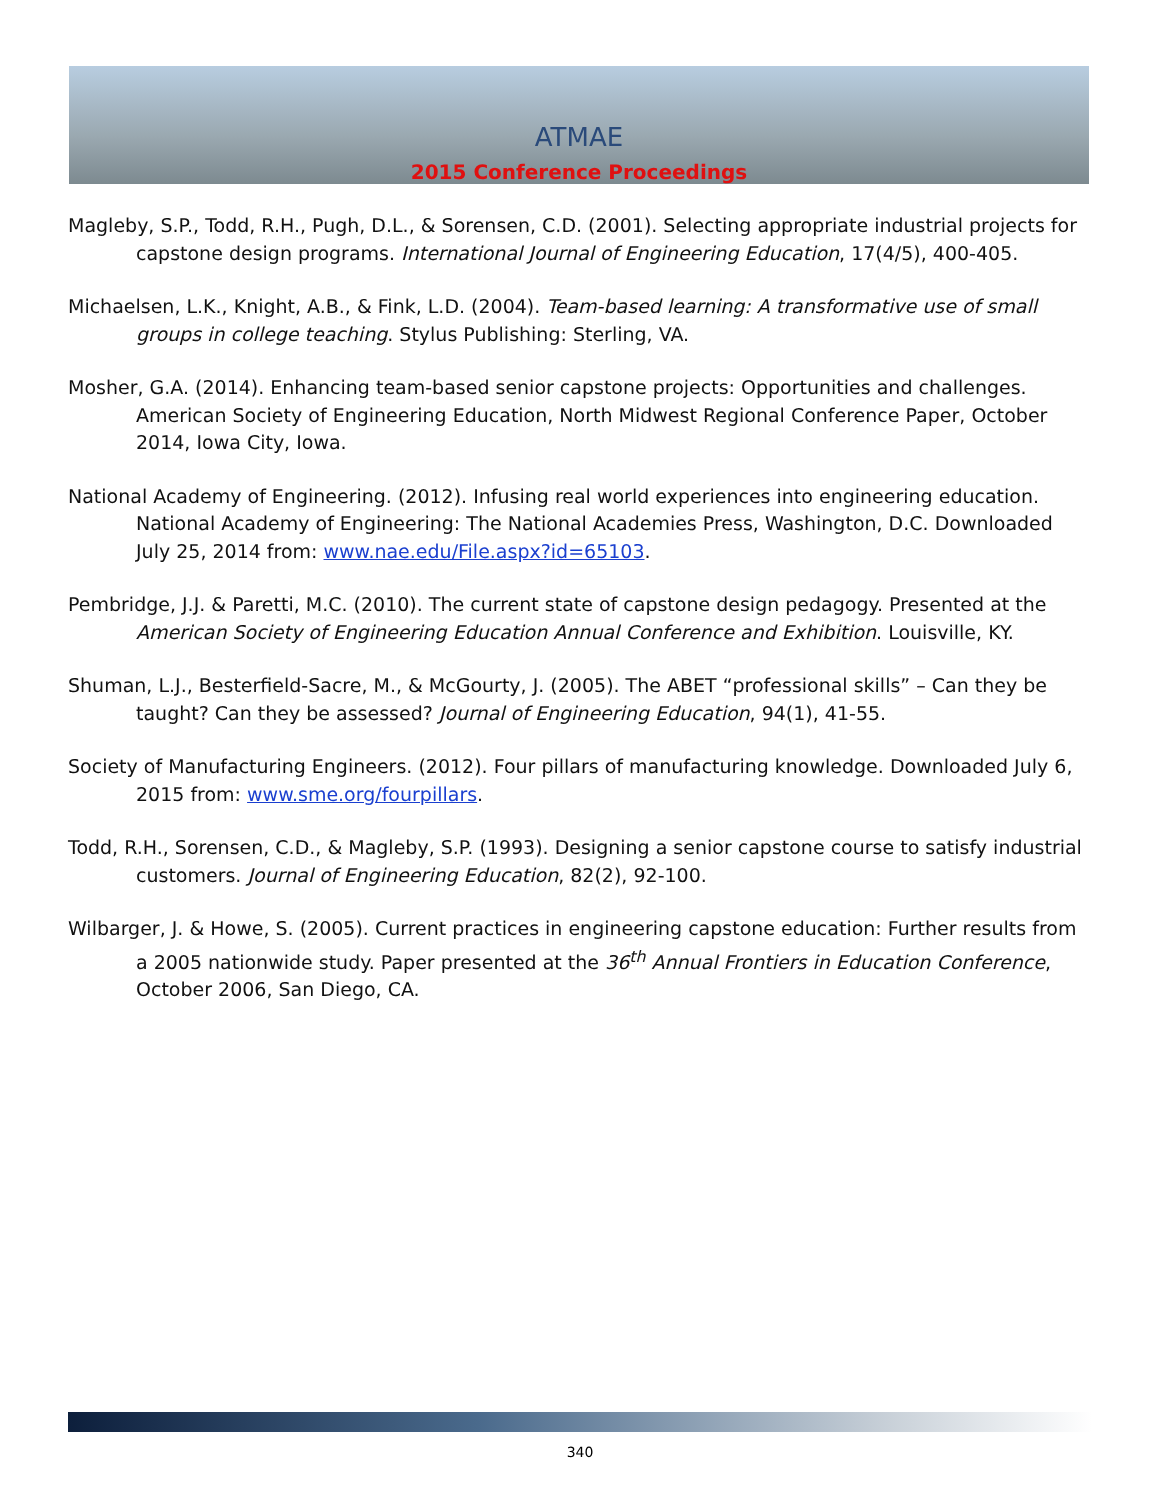ATMAE
2015 Conference Proceedings
Magleby, S.P., Todd, R.H., Pugh, D.L., & Sorensen, C.D. (2001). Selecting appropriate industrial projects for capstone design programs. International Journal of Engineering Education, 17(4/5), 400-405.
Michaelsen, L.K., Knight, A.B., & Fink, L.D. (2004). Team-based learning: A transformative use of small groups in college teaching. Stylus Publishing: Sterling, VA.
Mosher, G.A. (2014). Enhancing team-based senior capstone projects: Opportunities and challenges. American Society of Engineering Education, North Midwest Regional Conference Paper, October 2014, Iowa City, Iowa.
National Academy of Engineering. (2012). Infusing real world experiences into engineering education. National Academy of Engineering: The National Academies Press, Washington, D.C. Downloaded July 25, 2014 from: www.nae.edu/File.aspx?id=65103.
Pembridge, J.J. & Paretti, M.C. (2010). The current state of capstone design pedagogy. Presented at the American Society of Engineering Education Annual Conference and Exhibition. Louisville, KY.
Shuman, L.J., Besterfield-Sacre, M., & McGourty, J. (2005). The ABET “professional skills” – Can they be taught? Can they be assessed? Journal of Engineering Education, 94(1), 41-55.
Society of Manufacturing Engineers. (2012). Four pillars of manufacturing knowledge. Downloaded July 6, 2015 from: www.sme.org/fourpillars.
Todd, R.H., Sorensen, C.D., & Magleby, S.P. (1993). Designing a senior capstone course to satisfy industrial customers. Journal of Engineering Education, 82(2), 92-100.
Wilbarger, J. & Howe, S. (2005). Current practices in engineering capstone education: Further results from a 2005 nationwide study. Paper presented at the 36<sup>th</sup> Annual Frontiers in Education Conference, October 2006, San Diego, CA.
340